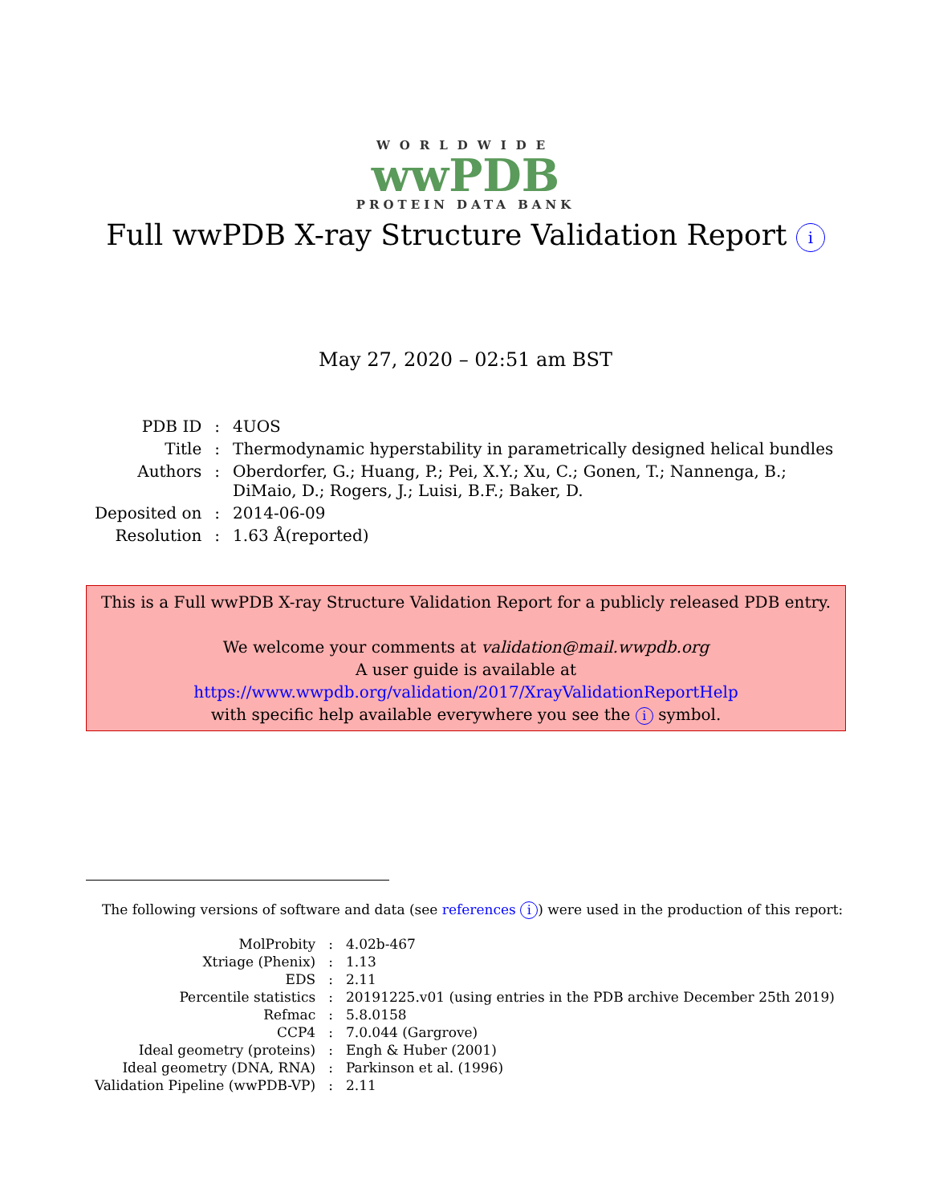WORLDWIDE
wwPDB
PROTEIN DATA BANK
Full wwPDB X-ray Structure Validation Report i
May 27, 2020 – 02:51 am BST
| PDB ID | : | 4UOS |
| Title | : | Thermodynamic hyperstability in parametrically designed helical bundles |
| Authors | : | Oberdorfer, G.; Huang, P.; Pei, X.Y.; Xu, C.; Gonen, T.; Nannenga, B.; DiMaio, D.; Rogers, J.; Luisi, B.F.; Baker, D. |
| Deposited on | : | 2014-06-09 |
| Resolution | : | 1.63 Å(reported) |
This is a Full wwPDB X-ray Structure Validation Report for a publicly released PDB entry.
We welcome your comments at validation@mail.wwpdb.org
A user guide is available at
https://www.wwpdb.org/validation/2017/XrayValidationReportHelp
with specific help available everywhere you see the i symbol.
The following versions of software and data (see references i) were used in the production of this report:
| MolProbity | : | 4.02b-467 |
| Xtriage (Phenix) | : | 1.13 |
| EDS | : | 2.11 |
| Percentile statistics | : | 20191225.v01 (using entries in the PDB archive December 25th 2019) |
| Refmac | : | 5.8.0158 |
| CCP4 | : | 7.0.044 (Gargrove) |
| Ideal geometry (proteins) | : | Engh & Huber (2001) |
| Ideal geometry (DNA, RNA) | : | Parkinson et al. (1996) |
| Validation Pipeline (wwPDB-VP) | : | 2.11 |